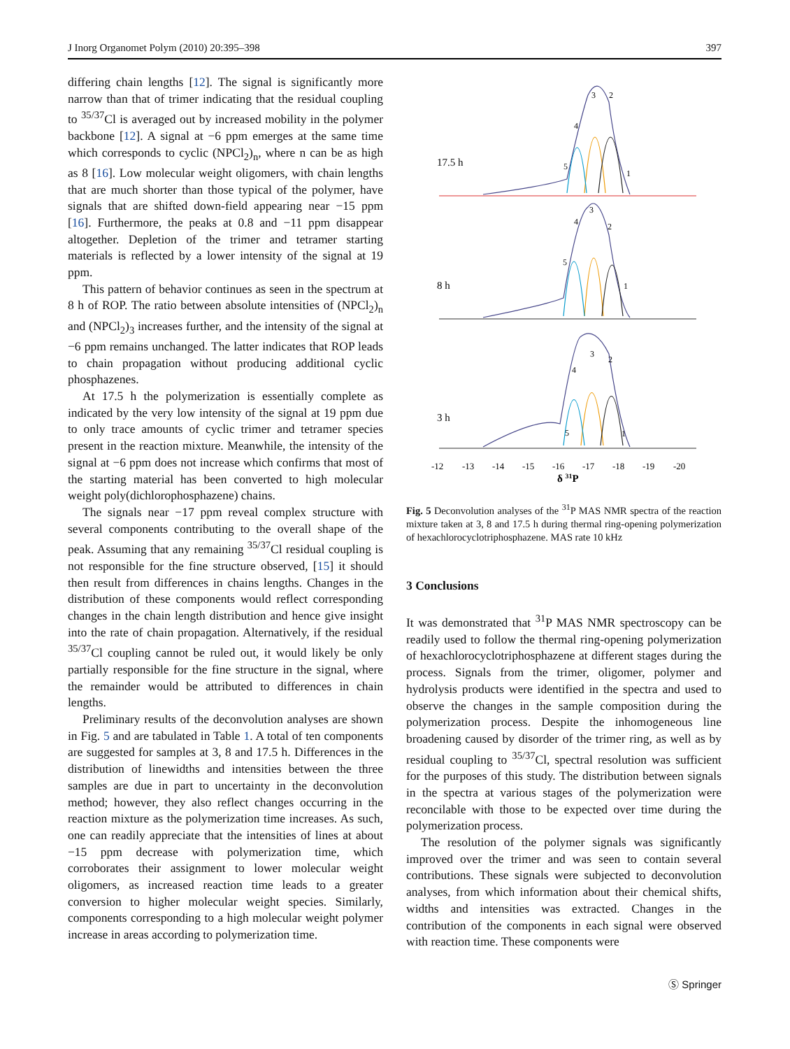J Inorg Organomet Polym (2010) 20:395–398 397
differing chain lengths [12]. The signal is significantly more narrow than that of trimer indicating that the residual coupling to <sup>35/37</sup>Cl is averaged out by increased mobility in the polymer backbone [12]. A signal at −6 ppm emerges at the same time which corresponds to cyclic (NPCl<sub>2</sub>)<sub>n</sub>, where n can be as high as 8 [16]. Low molecular weight oligomers, with chain lengths that are much shorter than those typical of the polymer, have signals that are shifted down-field appearing near −15 ppm [16]. Furthermore, the peaks at 0.8 and −11 ppm disappear altogether. Depletion of the trimer and tetramer starting materials is reflected by a lower intensity of the signal at 19 ppm.
This pattern of behavior continues as seen in the spectrum at 8 h of ROP. The ratio between absolute intensities of (NPCl<sub>2</sub>)<sub>n</sub> and (NPCl<sub>2</sub>)<sub>3</sub> increases further, and the intensity of the signal at −6 ppm remains unchanged. The latter indicates that ROP leads to chain propagation without producing additional cyclic phosphazenes.
At 17.5 h the polymerization is essentially complete as indicated by the very low intensity of the signal at 19 ppm due to only trace amounts of cyclic trimer and tetramer species present in the reaction mixture. Meanwhile, the intensity of the signal at −6 ppm does not increase which confirms that most of the starting material has been converted to high molecular weight poly(dichlorophosphazene) chains.
The signals near −17 ppm reveal complex structure with several components contributing to the overall shape of the peak. Assuming that any remaining <sup>35/37</sup>Cl residual coupling is not responsible for the fine structure observed, [15] it should then result from differences in chains lengths. Changes in the distribution of these components would reflect corresponding changes in the chain length distribution and hence give insight into the rate of chain propagation. Alternatively, if the residual <sup>35/37</sup>Cl coupling cannot be ruled out, it would likely be only partially responsible for the fine structure in the signal, where the remainder would be attributed to differences in chain lengths.
Preliminary results of the deconvolution analyses are shown in Fig. 5 and are tabulated in Table 1. A total of ten components are suggested for samples at 3, 8 and 17.5 h. Differences in the distribution of linewidths and intensities between the three samples are due in part to uncertainty in the deconvolution method; however, they also reflect changes occurring in the reaction mixture as the polymerization time increases. As such, one can readily appreciate that the intensities of lines at about −15 ppm decrease with polymerization time, which corroborates their assignment to lower molecular weight oligomers, as increased reaction time leads to a greater conversion to higher molecular weight species. Similarly, components corresponding to a high molecular weight polymer increase in areas according to polymerization time.
17.5 h
8 h
3 h
3
2
4
5
1
3
2
4
5
1
3
2
4
5
1
-12
-13
-14
-15
-16
-17
-18
-19
-20
δ 31P
Fig. 5 Deconvolution analyses of the <sup>31</sup>P MAS NMR spectra of the reaction mixture taken at 3, 8 and 17.5 h during thermal ring-opening polymerization of hexachlorocyclotriphosphazene. MAS rate 10 kHz
3 Conclusions
It was demonstrated that <sup>31</sup>P MAS NMR spectroscopy can be readily used to follow the thermal ring-opening polymerization of hexachlorocyclotriphosphazene at different stages during the process. Signals from the trimer, oligomer, polymer and hydrolysis products were identified in the spectra and used to observe the changes in the sample composition during the polymerization process. Despite the inhomogeneous line broadening caused by disorder of the trimer ring, as well as by residual coupling to <sup>35/37</sup>Cl, spectral resolution was sufficient for the purposes of this study. The distribution between signals in the spectra at various stages of the polymerization were reconcilable with those to be expected over time during the polymerization process.
The resolution of the polymer signals was significantly improved over the trimer and was seen to contain several contributions. These signals were subjected to deconvolution analyses, from which information about their chemical shifts, widths and intensities was extracted. Changes in the contribution of the components in each signal were observed with reaction time. These components were
Ⓢ Springer